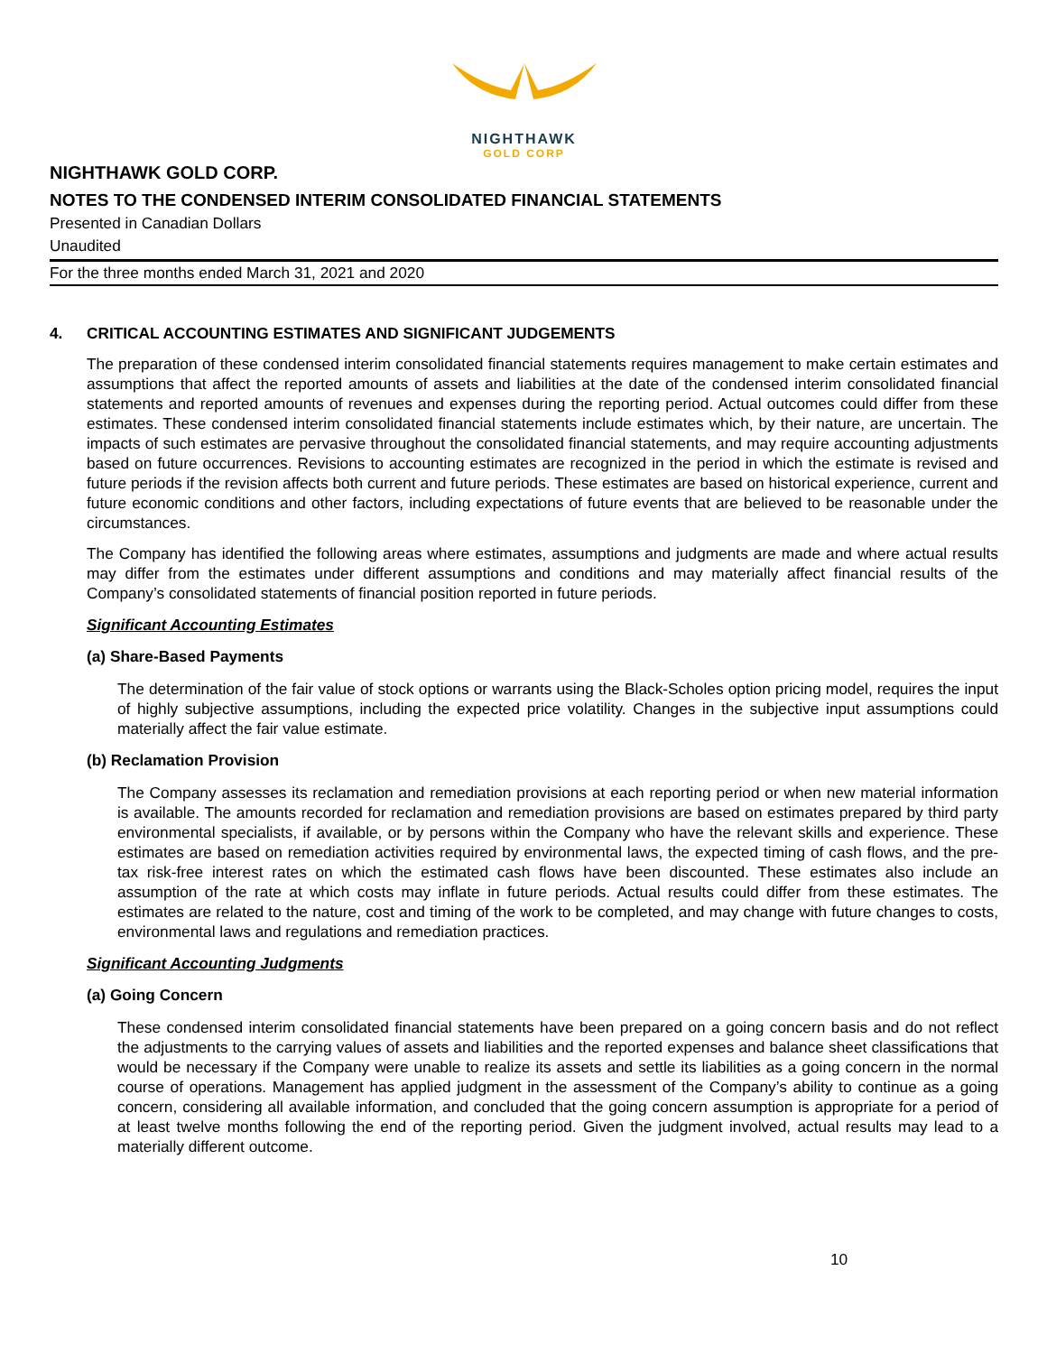NIGHTHAWK
GOLD CORP
NIGHTHAWK GOLD CORP.
NOTES TO THE CONDENSED INTERIM CONSOLIDATED FINANCIAL STATEMENTS
Presented in Canadian Dollars
Unaudited
For the three months ended March 31, 2021 and 2020
4. CRITICAL ACCOUNTING ESTIMATES AND SIGNIFICANT JUDGEMENTS
The preparation of these condensed interim consolidated financial statements requires management to make certain estimates and assumptions that affect the reported amounts of assets and liabilities at the date of the condensed interim consolidated financial statements and reported amounts of revenues and expenses during the reporting period. Actual outcomes could differ from these estimates. These condensed interim consolidated financial statements include estimates which, by their nature, are uncertain. The impacts of such estimates are pervasive throughout the consolidated financial statements, and may require accounting adjustments based on future occurrences. Revisions to accounting estimates are recognized in the period in which the estimate is revised and future periods if the revision affects both current and future periods. These estimates are based on historical experience, current and future economic conditions and other factors, including expectations of future events that are believed to be reasonable under the circumstances.
The Company has identified the following areas where estimates, assumptions and judgments are made and where actual results may differ from the estimates under different assumptions and conditions and may materially affect financial results of the Company’s consolidated statements of financial position reported in future periods.
Significant Accounting Estimates
(a) Share-Based Payments
The determination of the fair value of stock options or warrants using the Black-Scholes option pricing model, requires the input of highly subjective assumptions, including the expected price volatility. Changes in the subjective input assumptions could materially affect the fair value estimate.
(b) Reclamation Provision
The Company assesses its reclamation and remediation provisions at each reporting period or when new material information is available. The amounts recorded for reclamation and remediation provisions are based on estimates prepared by third party environmental specialists, if available, or by persons within the Company who have the relevant skills and experience. These estimates are based on remediation activities required by environmental laws, the expected timing of cash flows, and the pre-tax risk-free interest rates on which the estimated cash flows have been discounted. These estimates also include an assumption of the rate at which costs may inflate in future periods. Actual results could differ from these estimates. The estimates are related to the nature, cost and timing of the work to be completed, and may change with future changes to costs, environmental laws and regulations and remediation practices.
Significant Accounting Judgments
(a) Going Concern
These condensed interim consolidated financial statements have been prepared on a going concern basis and do not reflect the adjustments to the carrying values of assets and liabilities and the reported expenses and balance sheet classifications that would be necessary if the Company were unable to realize its assets and settle its liabilities as a going concern in the normal course of operations. Management has applied judgment in the assessment of the Company’s ability to continue as a going concern, considering all available information, and concluded that the going concern assumption is appropriate for a period of at least twelve months following the end of the reporting period. Given the judgment involved, actual results may lead to a materially different outcome.
10